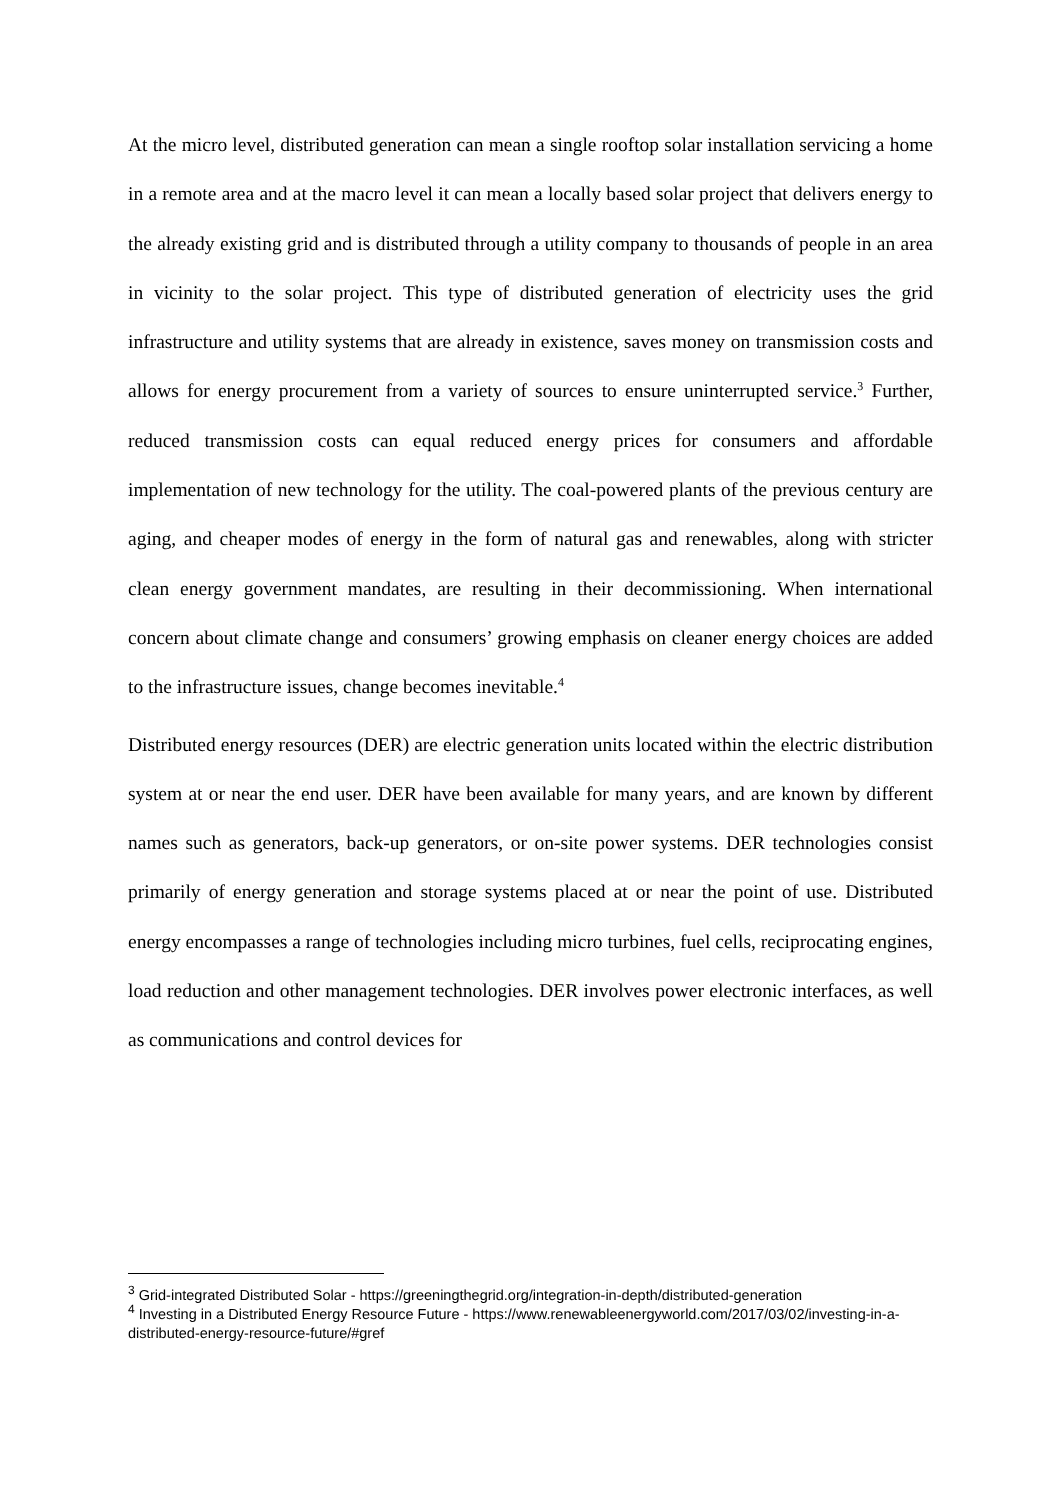At the micro level, distributed generation can mean a single rooftop solar installation servicing a home in a remote area and at the macro level it can mean a locally based solar project that delivers energy to the already existing grid and is distributed through a utility company to thousands of people in an area in vicinity to the solar project. This type of distributed generation of electricity uses the grid infrastructure and utility systems that are already in existence, saves money on transmission costs and allows for energy procurement from a variety of sources to ensure uninterrupted service.<sup>3</sup> Further, reduced transmission costs can equal reduced energy prices for consumers and affordable implementation of new technology for the utility. The coal-powered plants of the previous century are aging, and cheaper modes of energy in the form of natural gas and renewables, along with stricter clean energy government mandates, are resulting in their decommissioning. When international concern about climate change and consumers’ growing emphasis on cleaner energy choices are added to the infrastructure issues, change becomes inevitable.<sup>4</sup>
Distributed energy resources (DER) are electric generation units located within the electric distribution system at or near the end user. DER have been available for many years, and are known by different names such as generators, back-up generators, or on-site power systems. DER technologies consist primarily of energy generation and storage systems placed at or near the point of use. Distributed energy encompasses a range of technologies including micro turbines, fuel cells, reciprocating engines, load reduction and other management technologies. DER involves power electronic interfaces, as well as communications and control devices for
<sup>3</sup> Grid-integrated Distributed Solar - https://greeningthegrid.org/integration-in-depth/distributed-generation
<sup>4</sup> Investing in a Distributed Energy Resource Future - https://www.renewableenergyworld.com/2017/03/02/investing-in-a-distributed-energy-resource-future/#gref